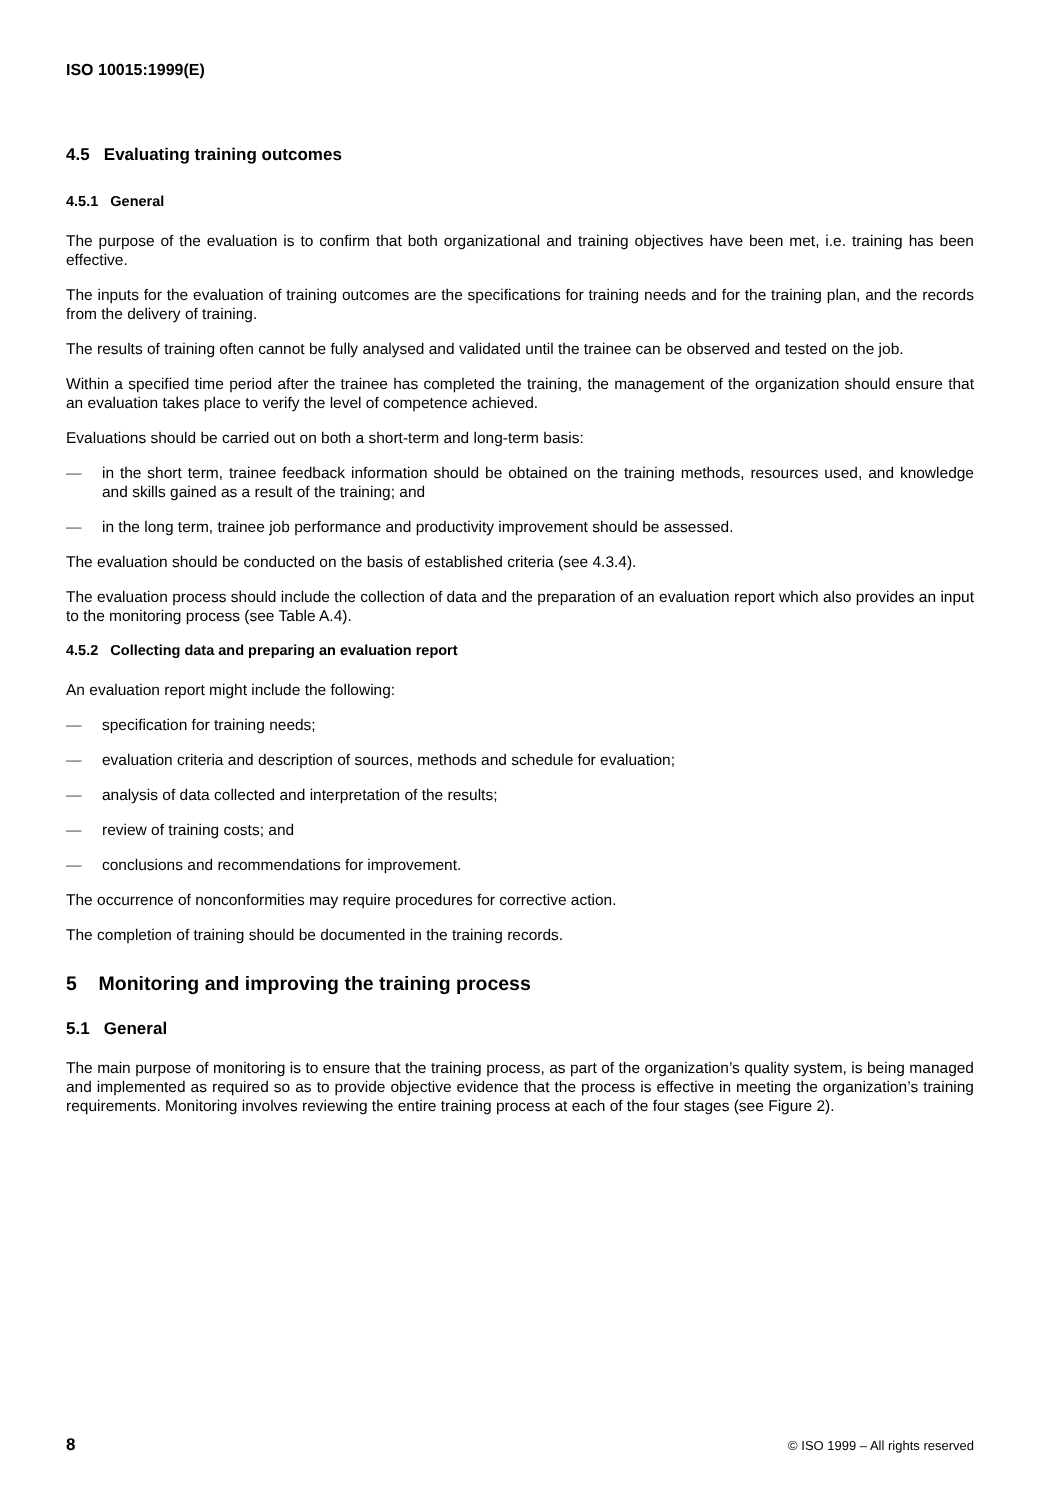ISO 10015:1999(E)
4.5 Evaluating training outcomes
4.5.1 General
The purpose of the evaluation is to confirm that both organizational and training objectives have been met, i.e. training has been effective.
The inputs for the evaluation of training outcomes are the specifications for training needs and for the training plan, and the records from the delivery of training.
The results of training often cannot be fully analysed and validated until the trainee can be observed and tested on the job.
Within a specified time period after the trainee has completed the training, the management of the organization should ensure that an evaluation takes place to verify the level of competence achieved.
Evaluations should be carried out on both a short-term and long-term basis:
— in the short term, trainee feedback information should be obtained on the training methods, resources used, and knowledge and skills gained as a result of the training; and
— in the long term, trainee job performance and productivity improvement should be assessed.
The evaluation should be conducted on the basis of established criteria (see 4.3.4).
The evaluation process should include the collection of data and the preparation of an evaluation report which also provides an input to the monitoring process (see Table A.4).
4.5.2 Collecting data and preparing an evaluation report
An evaluation report might include the following:
— specification for training needs;
— evaluation criteria and description of sources, methods and schedule for evaluation;
— analysis of data collected and interpretation of the results;
— review of training costs; and
— conclusions and recommendations for improvement.
The occurrence of nonconformities may require procedures for corrective action.
The completion of training should be documented in the training records.
5 Monitoring and improving the training process
5.1 General
The main purpose of monitoring is to ensure that the training process, as part of the organization’s quality system, is being managed and implemented as required so as to provide objective evidence that the process is effective in meeting the organization’s training requirements. Monitoring involves reviewing the entire training process at each of the four stages (see Figure 2).
8 © ISO 1999 – All rights reserved